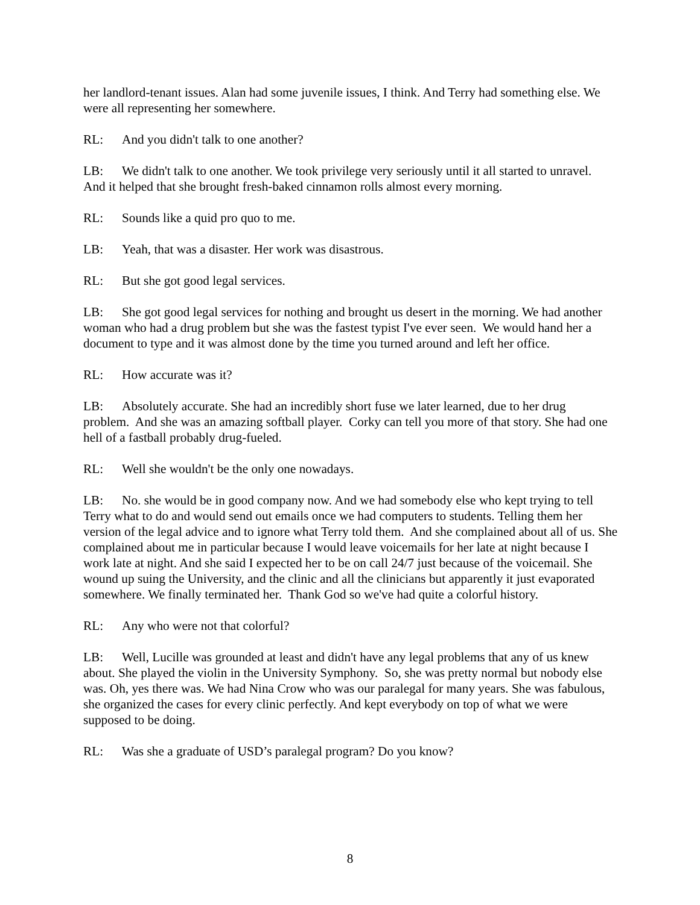her landlord-tenant issues. Alan had some juvenile issues, I think. And Terry had something else. We were all representing her somewhere.
RL: And you didn't talk to one another?
LB: We didn't talk to one another. We took privilege very seriously until it all started to unravel. And it helped that she brought fresh-baked cinnamon rolls almost every morning.
RL: Sounds like a quid pro quo to me.
LB: Yeah, that was a disaster. Her work was disastrous.
RL: But she got good legal services.
LB: She got good legal services for nothing and brought us desert in the morning. We had another woman who had a drug problem but she was the fastest typist I've ever seen. We would hand her a document to type and it was almost done by the time you turned around and left her office.
RL: How accurate was it?
LB: Absolutely accurate. She had an incredibly short fuse we later learned, due to her drug problem. And she was an amazing softball player. Corky can tell you more of that story. She had one hell of a fastball probably drug-fueled.
RL: Well she wouldn't be the only one nowadays.
LB: No. she would be in good company now. And we had somebody else who kept trying to tell Terry what to do and would send out emails once we had computers to students. Telling them her version of the legal advice and to ignore what Terry told them. And she complained about all of us. She complained about me in particular because I would leave voicemails for her late at night because I work late at night. And she said I expected her to be on call 24/7 just because of the voicemail. She wound up suing the University, and the clinic and all the clinicians but apparently it just evaporated somewhere. We finally terminated her. Thank God so we've had quite a colorful history.
RL: Any who were not that colorful?
LB: Well, Lucille was grounded at least and didn't have any legal problems that any of us knew about. She played the violin in the University Symphony. So, she was pretty normal but nobody else was. Oh, yes there was. We had Nina Crow who was our paralegal for many years. She was fabulous, she organized the cases for every clinic perfectly. And kept everybody on top of what we were supposed to be doing.
RL: Was she a graduate of USD’s paralegal program? Do you know?
8